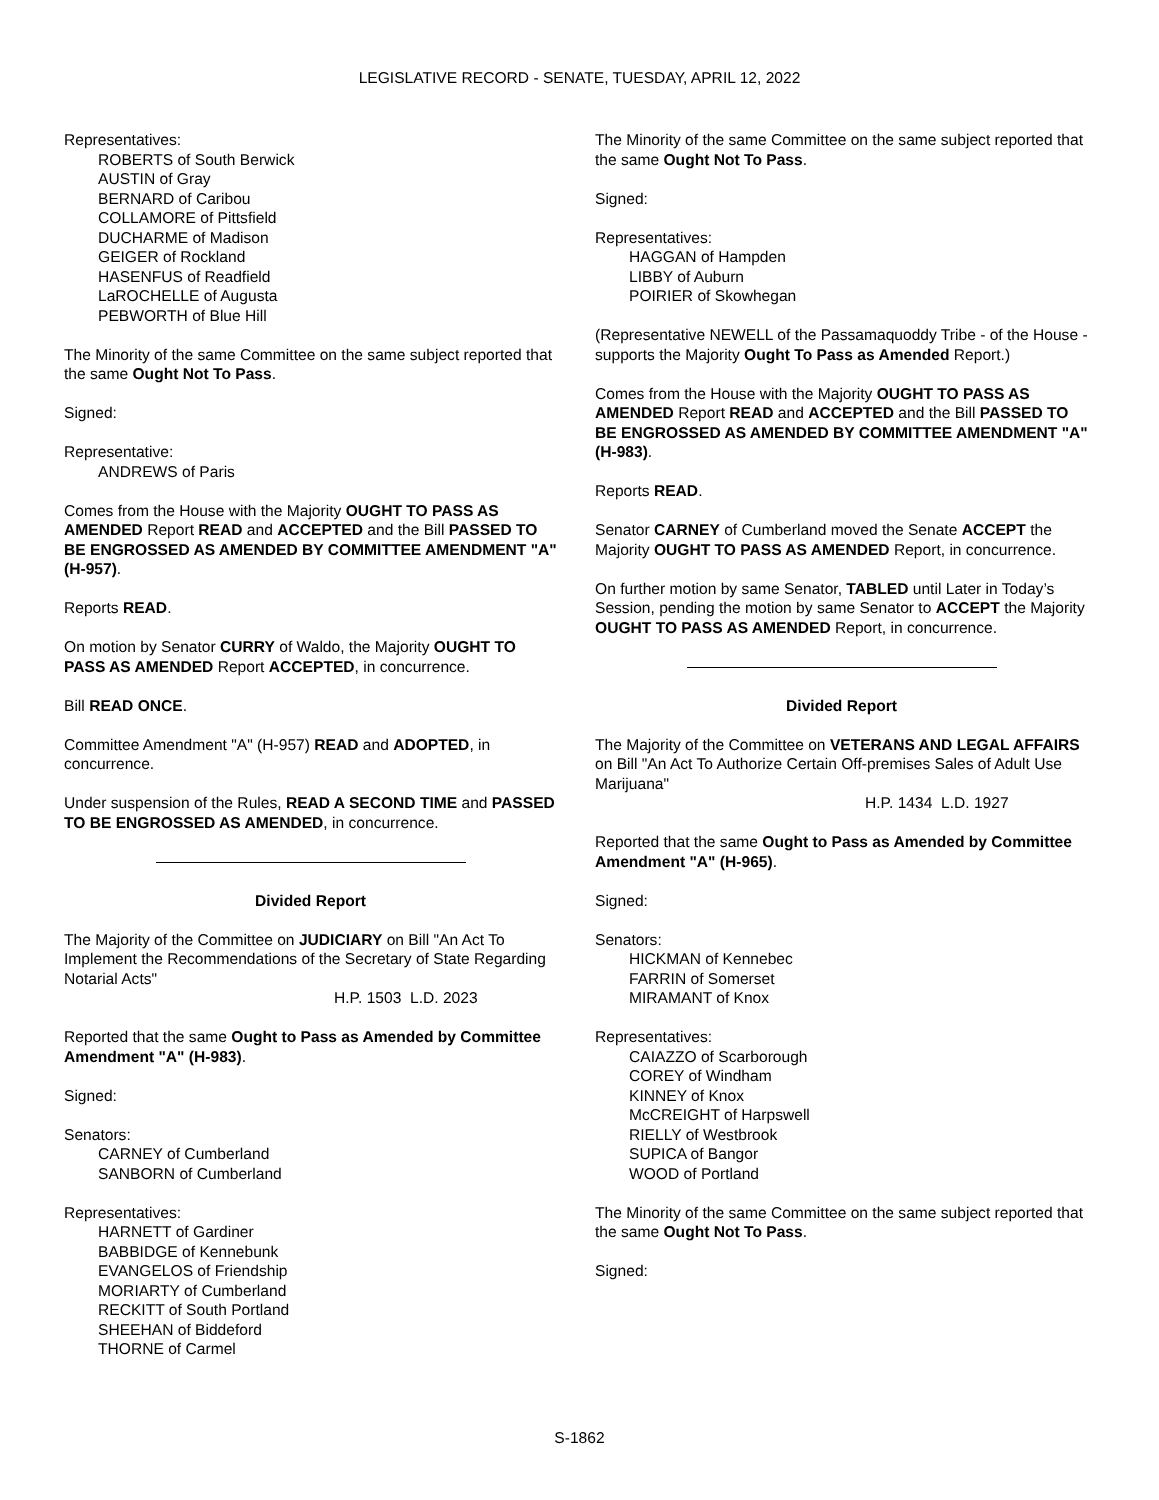LEGISLATIVE RECORD - SENATE, TUESDAY, APRIL 12, 2022
Representatives:
ROBERTS of South Berwick
AUSTIN of Gray
BERNARD of Caribou
COLLAMORE of Pittsfield
DUCHARME of Madison
GEIGER of Rockland
HASENFUS of Readfield
LaROCHELLE of Augusta
PEBWORTH of Blue Hill
The Minority of the same Committee on the same subject reported that the same Ought Not To Pass.
Signed:
Representative:
ANDREWS of Paris
Comes from the House with the Majority OUGHT TO PASS AS AMENDED Report READ and ACCEPTED and the Bill PASSED TO BE ENGROSSED AS AMENDED BY COMMITTEE AMENDMENT "A" (H-957).
Reports READ.
On motion by Senator CURRY of Waldo, the Majority OUGHT TO PASS AS AMENDED Report ACCEPTED, in concurrence.
Bill READ ONCE.
Committee Amendment "A" (H-957) READ and ADOPTED, in concurrence.
Under suspension of the Rules, READ A SECOND TIME and PASSED TO BE ENGROSSED AS AMENDED, in concurrence.
Divided Report
The Majority of the Committee on JUDICIARY on Bill "An Act To Implement the Recommendations of the Secretary of State Regarding Notarial Acts"
H.P. 1503 L.D. 2023
Reported that the same Ought to Pass as Amended by Committee Amendment "A" (H-983).
Signed:
Senators:
CARNEY of Cumberland
SANBORN of Cumberland
Representatives:
HARNETT of Gardiner
BABBIDGE of Kennebunk
EVANGELOS of Friendship
MORIARTY of Cumberland
RECKITT of South Portland
SHEEHAN of Biddeford
THORNE of Carmel
The Minority of the same Committee on the same subject reported that the same Ought Not To Pass.
Signed:
Representatives:
HAGGAN of Hampden
LIBBY of Auburn
POIRIER of Skowhegan
(Representative NEWELL of the Passamaquoddy Tribe - of the House - supports the Majority Ought To Pass as Amended Report.)
Comes from the House with the Majority OUGHT TO PASS AS AMENDED Report READ and ACCEPTED and the Bill PASSED TO BE ENGROSSED AS AMENDED BY COMMITTEE AMENDMENT "A" (H-983).
Reports READ.
Senator CARNEY of Cumberland moved the Senate ACCEPT the Majority OUGHT TO PASS AS AMENDED Report, in concurrence.
On further motion by same Senator, TABLED until Later in Today’s Session, pending the motion by same Senator to ACCEPT the Majority OUGHT TO PASS AS AMENDED Report, in concurrence.
Divided Report
The Majority of the Committee on VETERANS AND LEGAL AFFAIRS on Bill "An Act To Authorize Certain Off-premises Sales of Adult Use Marijuana"
H.P. 1434 L.D. 1927
Reported that the same Ought to Pass as Amended by Committee Amendment "A" (H-965).
Signed:
Senators:
HICKMAN of Kennebec
FARRIN of Somerset
MIRAMANT of Knox
Representatives:
CAIAZZO of Scarborough
COREY of Windham
KINNEY of Knox
McCREIGHT of Harpswell
RIELLY of Westbrook
SUPICA of Bangor
WOOD of Portland
The Minority of the same Committee on the same subject reported that the same Ought Not To Pass.
Signed:
S-1862